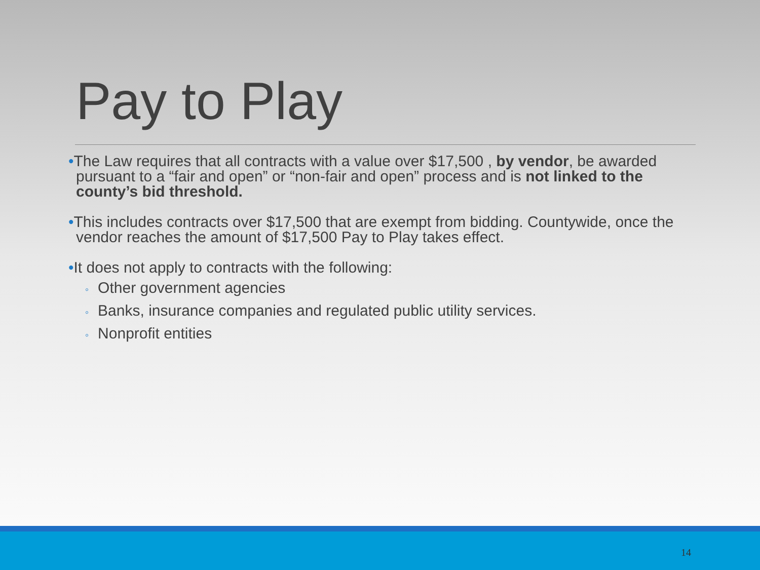Pay to Play
•The Law requires that all contracts with a value over $17,500 , by vendor, be awarded pursuant to a “fair and open” or “non-fair and open” process and is not linked to the county’s bid threshold.
•This includes contracts over $17,500 that are exempt from bidding. Countywide, once the vendor reaches the amount of $17,500 Pay to Play takes effect.
•It does not apply to contracts with the following:
◦ Other government agencies
◦ Banks, insurance companies and regulated public utility services.
◦ Nonprofit entities
14